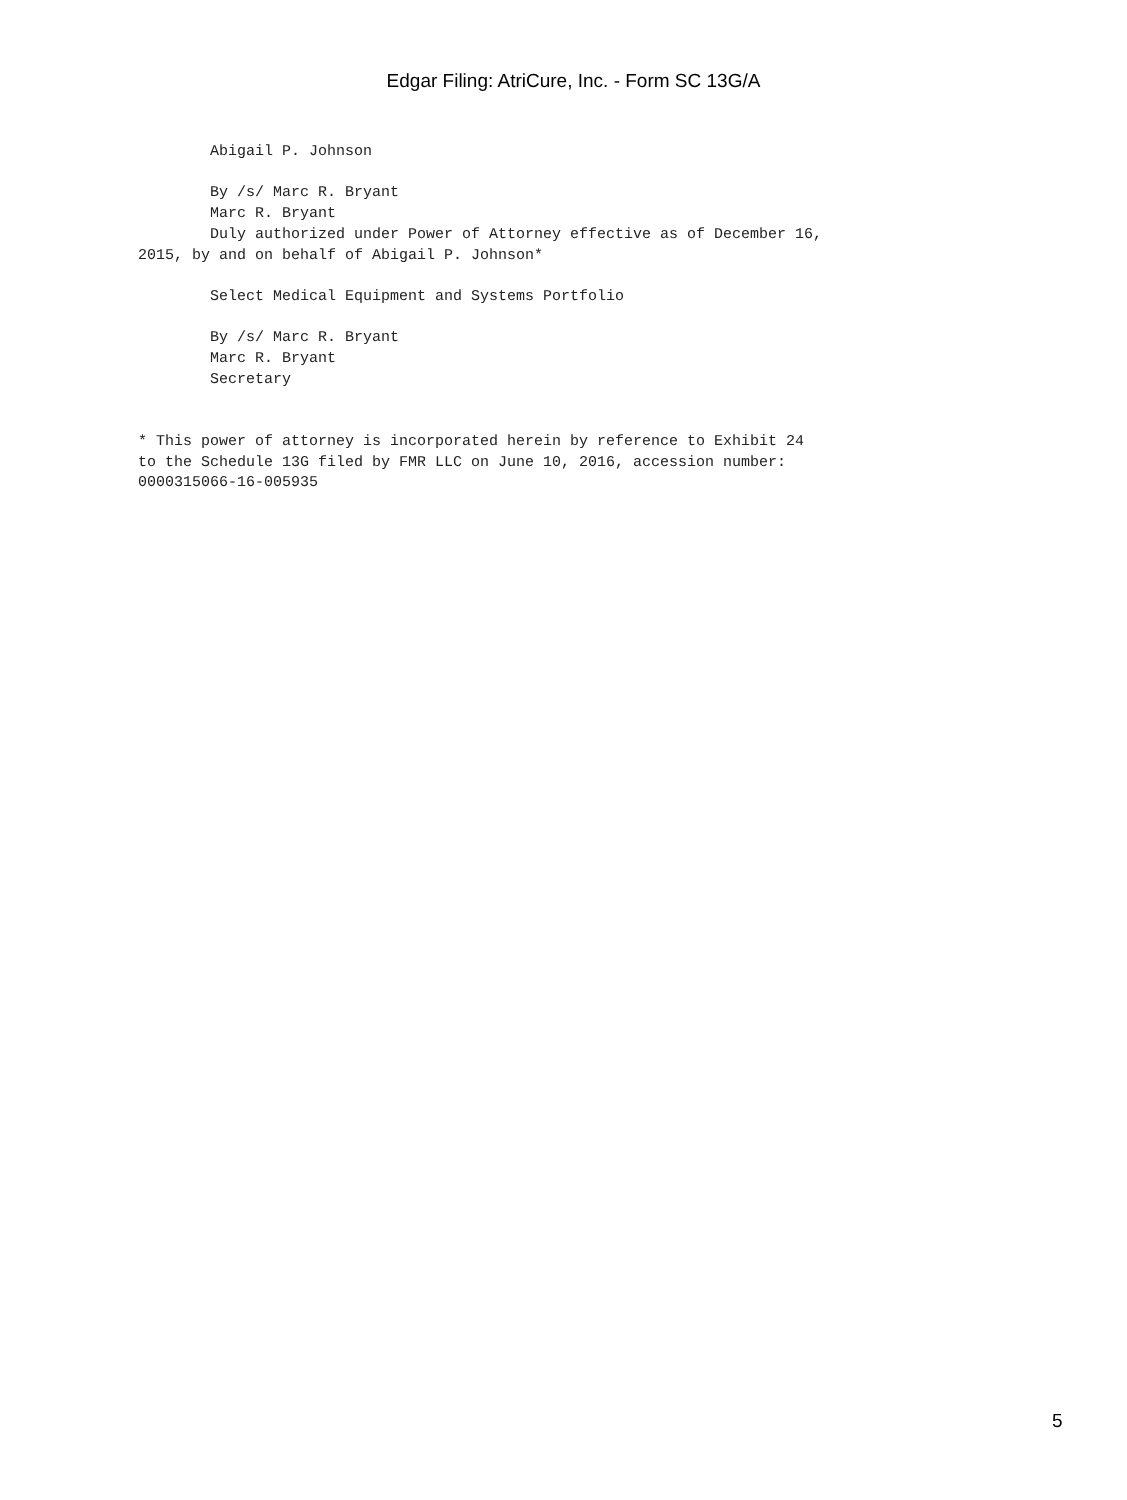Edgar Filing: AtriCure, Inc. - Form SC 13G/A
        Abigail P. Johnson

        By /s/ Marc R. Bryant
        Marc R. Bryant
        Duly authorized under Power of Attorney effective as of December 16,
2015, by and on behalf of Abigail P. Johnson*

        Select Medical Equipment and Systems Portfolio

        By /s/ Marc R. Bryant
        Marc R. Bryant
        Secretary


* This power of attorney is incorporated herein by reference to Exhibit 24
to the Schedule 13G filed by FMR LLC on June 10, 2016, accession number:
0000315066-16-005935
5